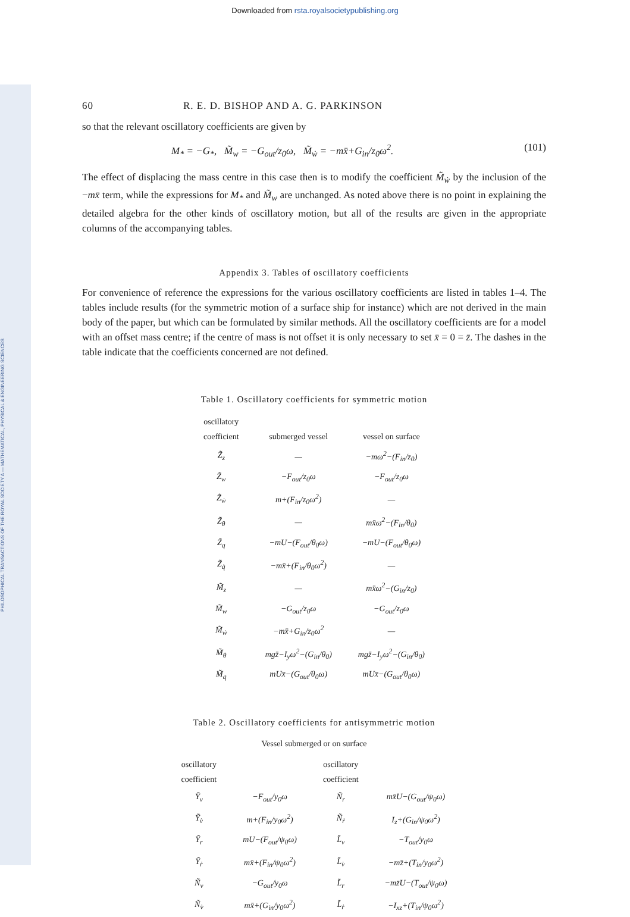Downloaded from rsta.royalsocietypublishing.org
PHILOSOPHICAL TRANSACTIONS OF THE ROYAL SOCIETY A — MATHEMATICAL, PHYSICAL & ENGINEERING SCIENCES
60 R. E. D. BISHOP AND A. G. PARKINSON
so that the relevant oscillatory coefficients are given by
M<sub>*</sub> = −G<sub>*</sub>, M̃<sub>w</sub> = −G<sub>out</sub>/z<sub>0</sub>ω, M̃<sub>ẇ</sub> = −mx̄+G<sub>in</sub>/z<sub>0</sub>ω<sup>2</sup>. (101)
The effect of displacing the mass centre in this case then is to modify the coefficient M̃<sub>ẇ</sub> by the inclusion of the −mx̄ term, while the expressions for M<sub>*</sub> and M̃<sub>w</sub> are unchanged. As noted above there is no point in explaining the detailed algebra for the other kinds of oscillatory motion, but all of the results are given in the appropriate columns of the accompanying tables.
Appendix 3. Tables of oscillatory coefficients
For convenience of reference the expressions for the various oscillatory coefficients are listed in tables 1–4. The tables include results (for the symmetric motion of a surface ship for instance) which are not derived in the main body of the paper, but which can be formulated by similar methods. All the oscillatory coefficients are for a model with an offset mass centre; if the centre of mass is not offset it is only necessary to set x̄ = 0 = z̄. The dashes in the table indicate that the coefficients concerned are not defined.
Table 1. Oscillatory coefficients for symmetric motion
| oscillatory coefficient | submerged vessel | vessel on surface |
| --- | --- | --- |
| Z̃<sub>z</sub> | — | −mω<sup>2</sup>−(F<sub>in</sub>/z<sub>0</sub>) |
| Z̃<sub>w</sub> | −F<sub>out</sub>/z<sub>0</sub>ω | −F<sub>out</sub>/z<sub>0</sub>ω |
| Z̃<sub>ẇ</sub> | m+(F<sub>in</sub>/z<sub>0</sub>ω<sup>2</sup>) | — |
| Z̃<sub>θ</sub> | — | mx̄ω<sup>2</sup>−(F<sub>in</sub>/θ<sub>0</sub>) |
| Z̃<sub>q</sub> | −mU−(F<sub>out</sub>/θ<sub>0</sub>ω) | −mU−(F<sub>out</sub>/θ<sub>0</sub>ω) |
| Z̃<sub>q̇</sub> | −mx̄+(F<sub>in</sub>/θ<sub>0</sub>ω<sup>2</sup>) | — |
| M̃<sub>z</sub> | — | mx̄ω<sup>2</sup>−(G<sub>in</sub>/z<sub>0</sub>) |
| M̃<sub>w</sub> | −G<sub>out</sub>/z<sub>0</sub>ω | −G<sub>out</sub>/z<sub>0</sub>ω |
| M̃<sub>ẇ</sub> | −mx̄+G<sub>in</sub>/z<sub>0</sub>ω<sup>2</sup> | — |
| M̃<sub>θ</sub> | mgz̄−I<sub>y</sub>ω<sup>2</sup>−(G<sub>in</sub>/θ<sub>0</sub>) | mgz̄−I<sub>y</sub>ω<sup>2</sup>−(G<sub>in</sub>/θ<sub>0</sub>) |
| M̃<sub>q</sub> | mUx̄−(G<sub>out</sub>/θ<sub>0</sub>ω) | mUx̄−(G<sub>out</sub>/θ<sub>0</sub>ω) |
Table 2. Oscillatory coefficients for antisymmetric motion
Vessel submerged or on surface
| oscillatory coefficient | | oscillatory coefficient | |
| --- | --- | --- | --- |
| Ỹ<sub>v</sub> | −F<sub>out</sub>/y<sub>0</sub>ω | Ñ<sub>r</sub> | mx̄U−(G<sub>out</sub>/ψ<sub>0</sub>ω) |
| Ỹ<sub>v̇</sub> | m+(F<sub>in</sub>/y<sub>0</sub>ω<sup>2</sup>) | Ñ<sub>ṙ</sub> | I<sub>z</sub>+(G<sub>in</sub>/ψ<sub>0</sub>ω<sup>2</sup>) |
| Ỹ<sub>r</sub> | mU−(F<sub>out</sub>/ψ<sub>0</sub>ω) | L̃<sub>v</sub> | −T<sub>out</sub>/y<sub>0</sub>ω |
| Ỹ<sub>ṙ</sub> | mx̄+(F<sub>in</sub>/ψ<sub>0</sub>ω<sup>2</sup>) | L̃<sub>v̇</sub> | −mz̄+(T<sub>in</sub>/y<sub>0</sub>ω<sup>2</sup>) |
| Ñ<sub>v</sub> | −G<sub>out</sub>/y<sub>0</sub>ω | L̃<sub>r</sub> | −mz̄U−(T<sub>out</sub>/ψ<sub>0</sub>ω) |
| Ñ<sub>v̇</sub> | mx̄+(G<sub>in</sub>/y<sub>0</sub>ω<sup>2</sup>) | L̃<sub>ṙ</sub> | −I<sub>xz</sub>+(T<sub>in</sub>/ψ<sub>0</sub>ω<sup>2</sup>) |